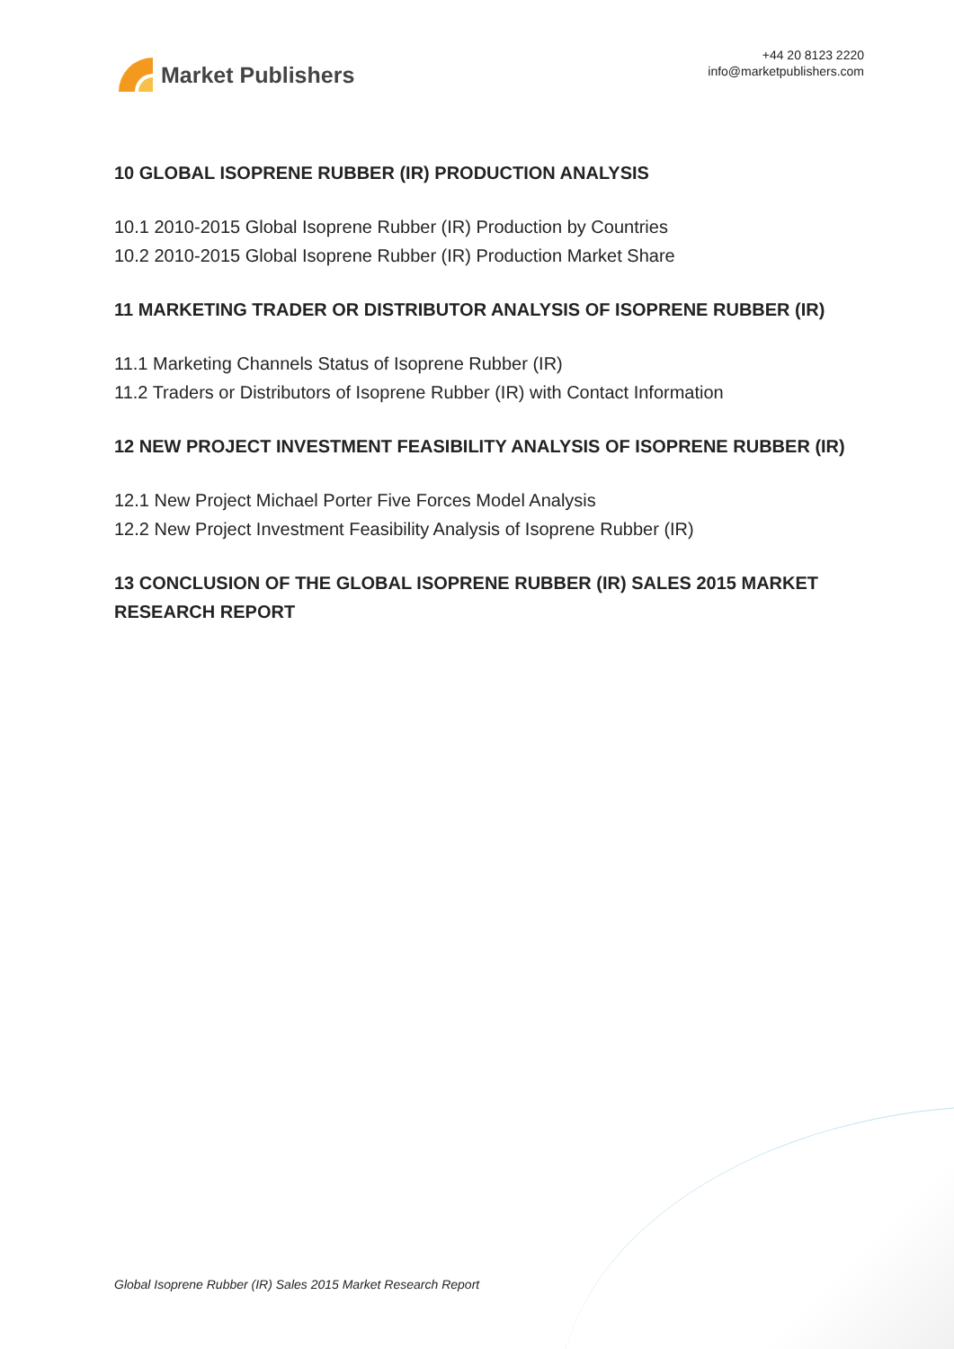Market Publishers
+44 20 8123 2220
info@marketpublishers.com
10 GLOBAL ISOPRENE RUBBER (IR) PRODUCTION ANALYSIS
10.1 2010-2015 Global Isoprene Rubber (IR) Production by Countries
10.2 2010-2015 Global Isoprene Rubber (IR) Production Market Share
11 MARKETING TRADER OR DISTRIBUTOR ANALYSIS OF ISOPRENE RUBBER (IR)
11.1 Marketing Channels Status of Isoprene Rubber (IR)
11.2 Traders or Distributors of Isoprene Rubber (IR) with Contact Information
12 NEW PROJECT INVESTMENT FEASIBILITY ANALYSIS OF ISOPRENE RUBBER (IR)
12.1 New Project Michael Porter Five Forces Model Analysis
12.2 New Project Investment Feasibility Analysis of Isoprene Rubber (IR)
13 CONCLUSION OF THE GLOBAL ISOPRENE RUBBER (IR) SALES 2015 MARKET RESEARCH REPORT
Global Isoprene Rubber (IR) Sales 2015 Market Research Report